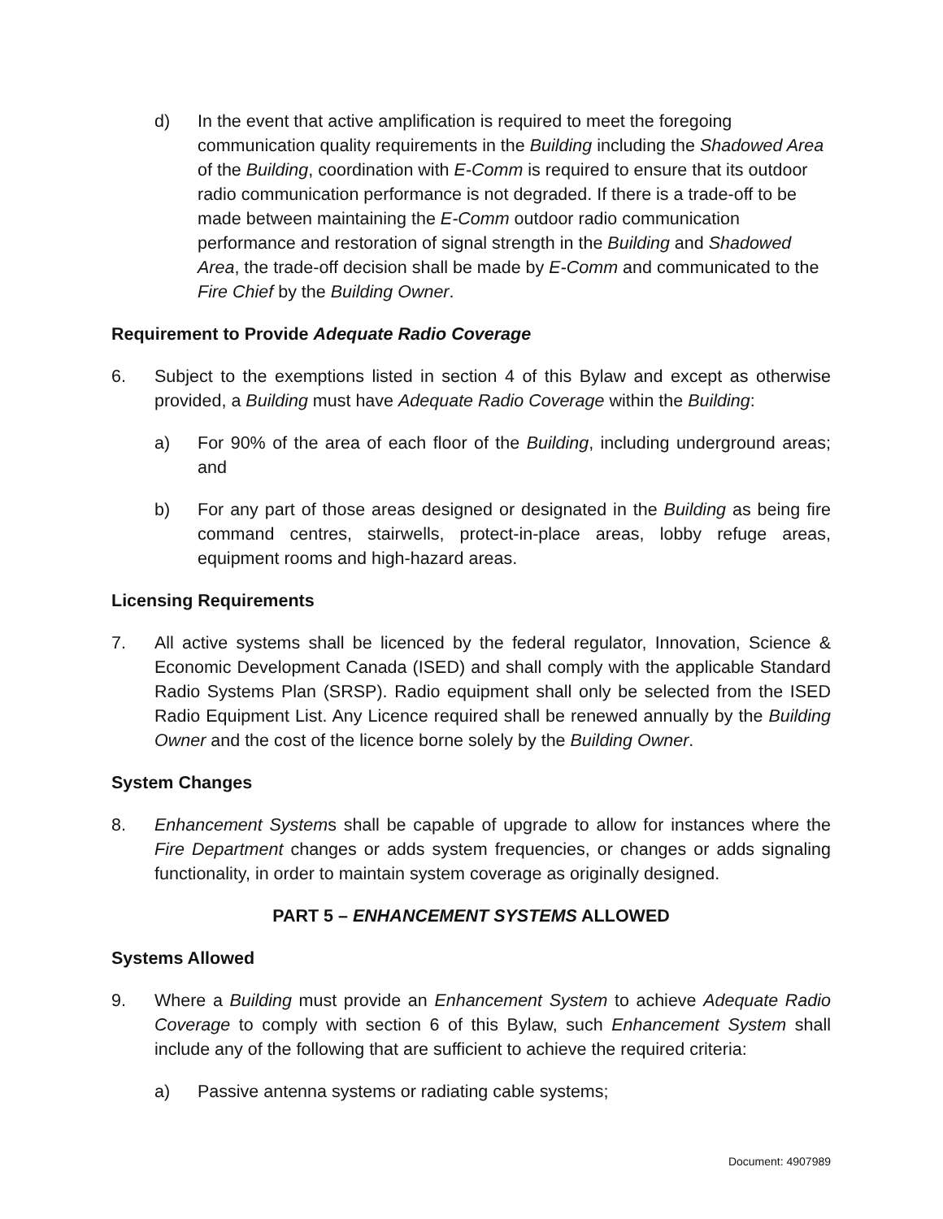d) In the event that active amplification is required to meet the foregoing communication quality requirements in the Building including the Shadowed Area of the Building, coordination with E-Comm is required to ensure that its outdoor radio communication performance is not degraded. If there is a trade-off to be made between maintaining the E-Comm outdoor radio communication performance and restoration of signal strength in the Building and Shadowed Area, the trade-off decision shall be made by E-Comm and communicated to the Fire Chief by the Building Owner.
Requirement to Provide Adequate Radio Coverage
6. Subject to the exemptions listed in section 4 of this Bylaw and except as otherwise provided, a Building must have Adequate Radio Coverage within the Building:
a) For 90% of the area of each floor of the Building, including underground areas; and
b) For any part of those areas designed or designated in the Building as being fire command centres, stairwells, protect-in-place areas, lobby refuge areas, equipment rooms and high-hazard areas.
Licensing Requirements
7. All active systems shall be licenced by the federal regulator, Innovation, Science & Economic Development Canada (ISED) and shall comply with the applicable Standard Radio Systems Plan (SRSP). Radio equipment shall only be selected from the ISED Radio Equipment List. Any Licence required shall be renewed annually by the Building Owner and the cost of the licence borne solely by the Building Owner.
System Changes
8. Enhancement Systems shall be capable of upgrade to allow for instances where the Fire Department changes or adds system frequencies, or changes or adds signaling functionality, in order to maintain system coverage as originally designed.
PART 5 – ENHANCEMENT SYSTEMS ALLOWED
Systems Allowed
9. Where a Building must provide an Enhancement System to achieve Adequate Radio Coverage to comply with section 6 of this Bylaw, such Enhancement System shall include any of the following that are sufficient to achieve the required criteria:
a) Passive antenna systems or radiating cable systems;
Document: 4907989